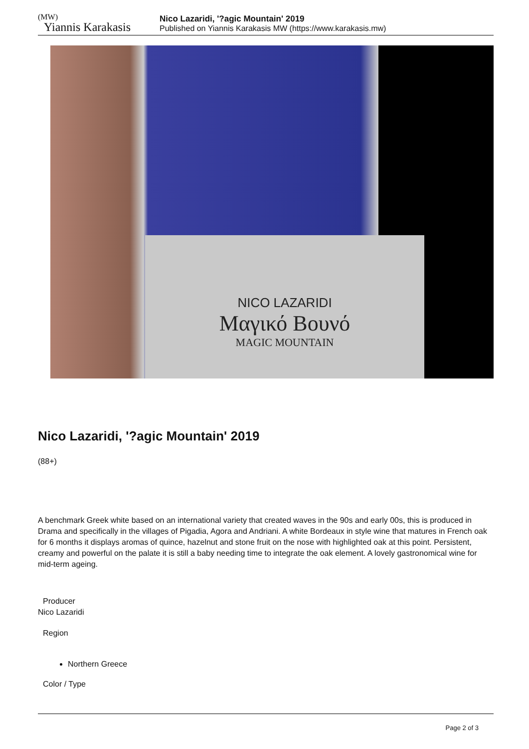(MW)
Yiannis Karakasis
Nico Lazaridi, '?agic Mountain' 2019
Published on Yiannis Karakasis MW (https://www.karakasis.mw)
NICO LAZARIDI
Μαγικό Βουνό
MAGIC MOUNTAIN
Nico Lazaridi, '?agic Mountain' 2019
(88+)
A benchmark Greek white based on an international variety that created waves in the 90s and early 00s, this is produced in Drama and specifically in the villages of Pigadia, Agora and Andriani. A white Bordeaux in style wine that matures in French oak for 6 months it displays aromas of quince, hazelnut and stone fruit on the nose with highlighted oak at this point. Persistent, creamy and powerful on the palate it is still a baby needing time to integrate the oak element. A lovely gastronomical wine for mid-term ageing.
Producer
Nico Lazaridi
Region
Northern Greece
Color / Type
Page 2 of 3